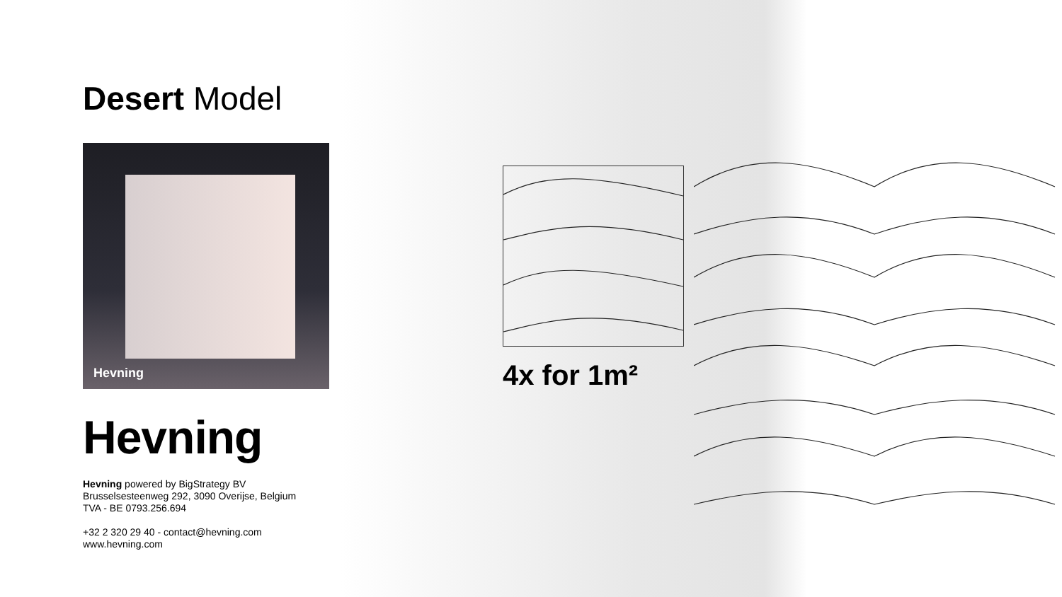Desert Model
Hevning
Hevning
Hevning powered by BigStrategy BV
Brusselsesteenweg 292, 3090 Overijse, Belgium
TVA - BE 0793.256.694
+32 2 320 29 40 - contact@hevning.com
www.hevning.com
4x for 1m²